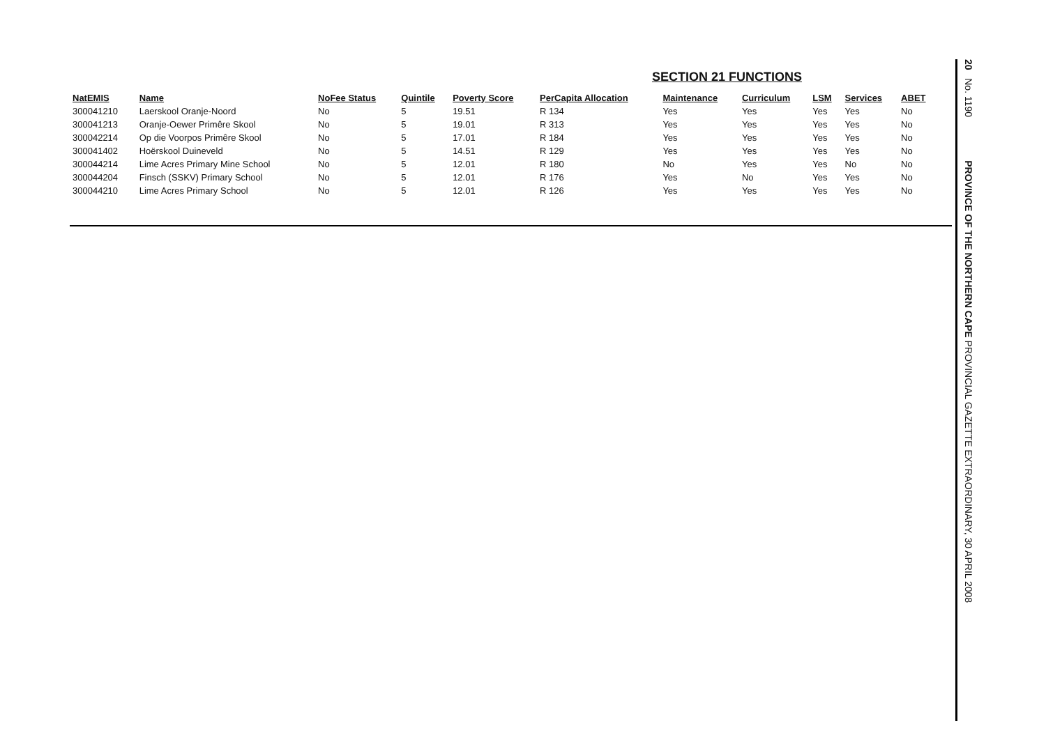SECTION 21 FUNCTIONS
| NatEMIS | Name | NoFee Status | Quintile | Poverty Score | PerCapita Allocation | Maintenance | Curriculum | LSM | Services | ABET |
| --- | --- | --- | --- | --- | --- | --- | --- | --- | --- | --- |
| 300041210 | Laerskool Oranje-Noord | No | 5 | 19.51 | R 134 | Yes | Yes | Yes | Yes | No |
| 300041213 | Oranje-Oewer Primêre Skool | No | 5 | 19.01 | R 313 | Yes | Yes | Yes | Yes | No |
| 300042214 | Op die Voorpos Primêre Skool | No | 5 | 17.01 | R 184 | Yes | Yes | Yes | Yes | No |
| 300041402 | Hoërskool Duineveld | No | 5 | 14.51 | R 129 | Yes | Yes | Yes | Yes | No |
| 300044214 | Lime Acres Primary Mine School | No | 5 | 12.01 | R 180 | No | Yes | Yes | No | No |
| 300044204 | Finsch (SSKV) Primary School | No | 5 | 12.01 | R 176 | Yes | No | Yes | Yes | No |
| 300044210 | Lime Acres Primary School | No | 5 | 12.01 | R 126 | Yes | Yes | Yes | Yes | No |
20 No. 1190 PROVINCE OF THE NORTHERN CAPE PROVINCIAL GAZETTE EXTRAORDINARY, 30 APRIL 2008